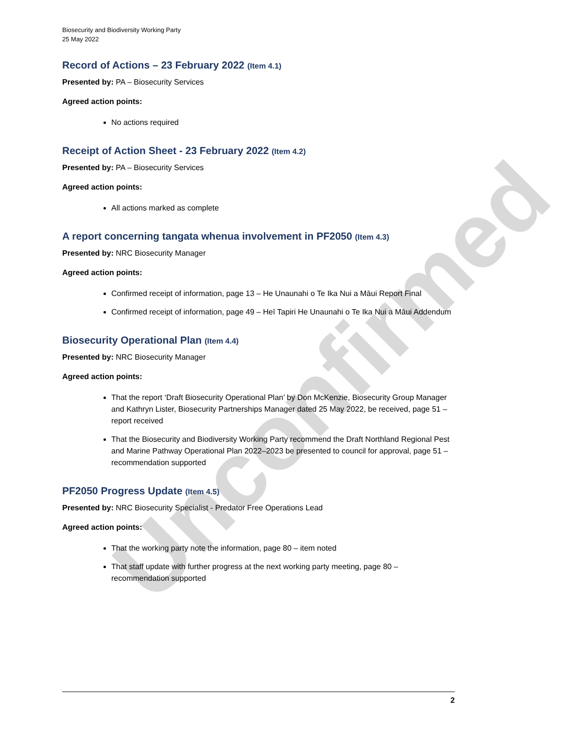Unconfirmed
Biosecurity and Biodiversity Working Party
25 May 2022
Record of Actions – 23 February 2022 (Item 4.1)
Presented by: PA – Biosecurity Services
Agreed action points:
No actions required
Receipt of Action Sheet - 23 February 2022 (Item 4.2)
Presented by: PA – Biosecurity Services
Agreed action points:
All actions marked as complete
A report concerning tangata whenua involvement in PF2050 (Item 4.3)
Presented by: NRC Biosecurity Manager
Agreed action points:
Confirmed receipt of information, page 13 – He Unaunahi o Te Ika Nui a Māui Report Final
Confirmed receipt of information, page 49 – Heī Tapiri He Unaunahi o Te Ika Nui a Māui Addendum
Biosecurity Operational Plan (Item 4.4)
Presented by: NRC Biosecurity Manager
Agreed action points:
That the report ‘Draft Biosecurity Operational Plan’ by Don McKenzie, Biosecurity Group Manager and Kathryn Lister, Biosecurity Partnerships Manager dated 25 May 2022, be received, page 51 – report received
That the Biosecurity and Biodiversity Working Party recommend the Draft Northland Regional Pest and Marine Pathway Operational Plan 2022–2023 be presented to council for approval, page 51 – recommendation supported
PF2050 Progress Update (Item 4.5)
Presented by: NRC Biosecurity Specialist - Predator Free Operations Lead
Agreed action points:
That the working party note the information, page 80 – item noted
That staff update with further progress at the next working party meeting, page 80 – recommendation supported
2